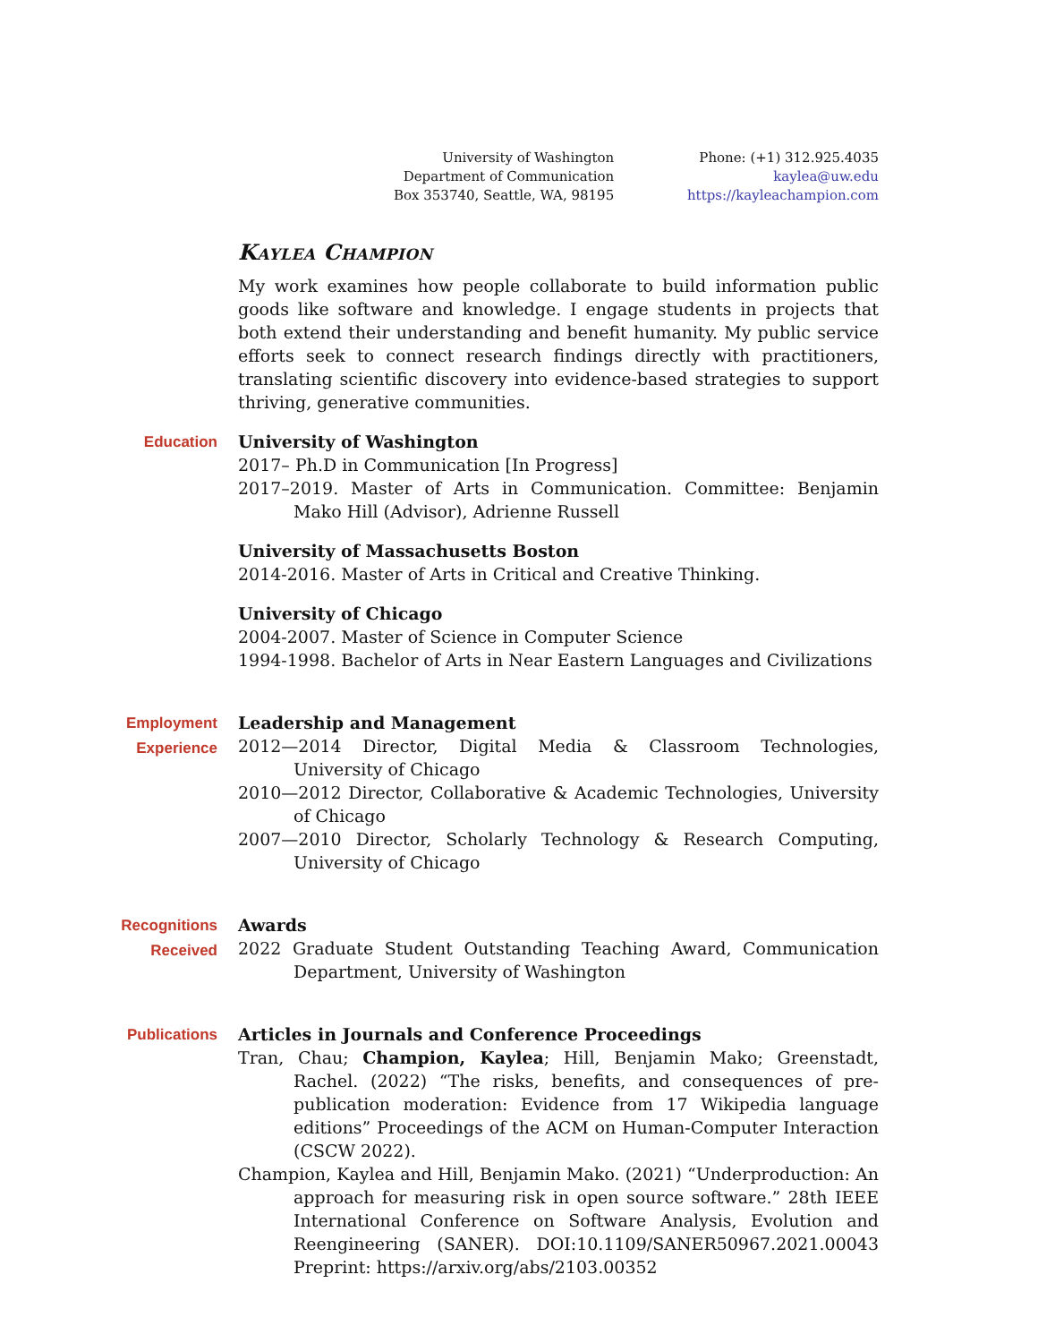University of Washington
Department of Communication
Box 353740, Seattle, WA, 98195
Phone: (+1) 312.925.4035
kaylea@uw.edu
https://kayleachampion.com
Kaylea Champion
My work examines how people collaborate to build information public goods like software and knowledge. I engage students in projects that both extend their understanding and benefit humanity. My public service efforts seek to connect research findings directly with practitioners, translating scientific discovery into evidence-based strategies to support thriving, generative communities.
Education
University of Washington
2017– Ph.D in Communication [In Progress]
2017–2019. Master of Arts in Communication. Committee: Benjamin Mako Hill (Advisor), Adrienne Russell
University of Massachusetts Boston
2014-2016. Master of Arts in Critical and Creative Thinking.
University of Chicago
2004-2007. Master of Science in Computer Science
1994-1998. Bachelor of Arts in Near Eastern Languages and Civilizations
Employment
Experience
Leadership and Management
2012—2014 Director, Digital Media & Classroom Technologies, University of Chicago
2010—2012 Director, Collaborative & Academic Technologies, University of Chicago
2007—2010 Director, Scholarly Technology & Research Computing, University of Chicago
Recognitions
Received
Awards
2022 Graduate Student Outstanding Teaching Award, Communication Department, University of Washington
Publications
Articles in Journals and Conference Proceedings
Tran, Chau; Champion, Kaylea; Hill, Benjamin Mako; Greenstadt, Rachel. (2022) “The risks, benefits, and consequences of pre-publication moderation: Evidence from 17 Wikipedia language editions” Proceedings of the ACM on Human-Computer Interaction (CSCW 2022).
Champion, Kaylea and Hill, Benjamin Mako. (2021) “Underproduction: An approach for measuring risk in open source software.” 28th IEEE International Conference on Software Analysis, Evolution and Reengineering (SANER). DOI:10.1109/SANER50967.2021.00043 Preprint: https://arxiv.org/abs/2103.00352